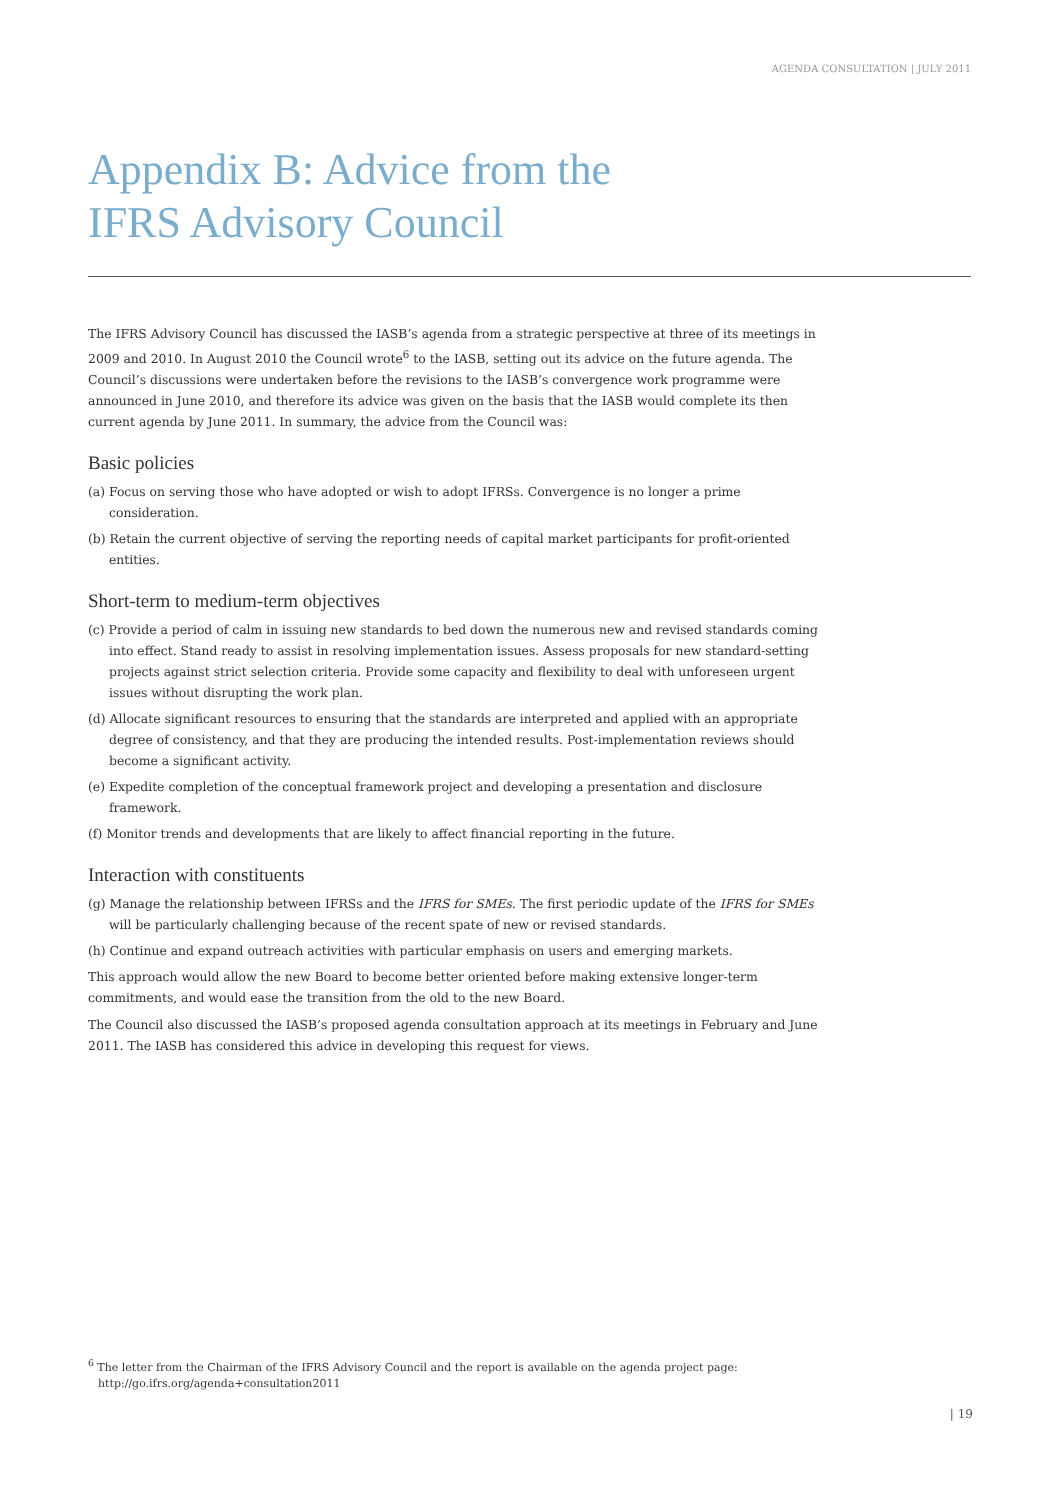AGENDA CONSULTATION | JULY 2011
Appendix B: Advice from the
IFRS Advisory Council
The IFRS Advisory Council has discussed the IASB’s agenda from a strategic perspective at three of its meetings in 2009 and 2010. In August 2010 the Council wrote<sup>6</sup> to the IASB, setting out its advice on the future agenda. The Council’s discussions were undertaken before the revisions to the IASB’s convergence work programme were announced in June 2010, and therefore its advice was given on the basis that the IASB would complete its then current agenda by June 2011. In summary, the advice from the Council was:
Basic policies
(a) Focus on serving those who have adopted or wish to adopt IFRSs. Convergence is no longer a prime consideration.
(b) Retain the current objective of serving the reporting needs of capital market participants for profit-oriented entities.
Short-term to medium-term objectives
(c) Provide a period of calm in issuing new standards to bed down the numerous new and revised standards coming into effect. Stand ready to assist in resolving implementation issues. Assess proposals for new standard-setting projects against strict selection criteria. Provide some capacity and flexibility to deal with unforeseen urgent issues without disrupting the work plan.
(d) Allocate significant resources to ensuring that the standards are interpreted and applied with an appropriate degree of consistency, and that they are producing the intended results. Post-implementation reviews should become a significant activity.
(e) Expedite completion of the conceptual framework project and developing a presentation and disclosure framework.
(f) Monitor trends and developments that are likely to affect financial reporting in the future.
Interaction with constituents
(g) Manage the relationship between IFRSs and the IFRS for SMEs. The first periodic update of the IFRS for SMEs will be particularly challenging because of the recent spate of new or revised standards.
(h) Continue and expand outreach activities with particular emphasis on users and emerging markets.
This approach would allow the new Board to become better oriented before making extensive longer-term commitments, and would ease the transition from the old to the new Board.
The Council also discussed the IASB’s proposed agenda consultation approach at its meetings in February and June 2011. The IASB has considered this advice in developing this request for views.
<sup>6</sup> The letter from the Chairman of the IFRS Advisory Council and the report is available on the agenda project page: http://go.ifrs.org/agenda+consultation2011
| 19